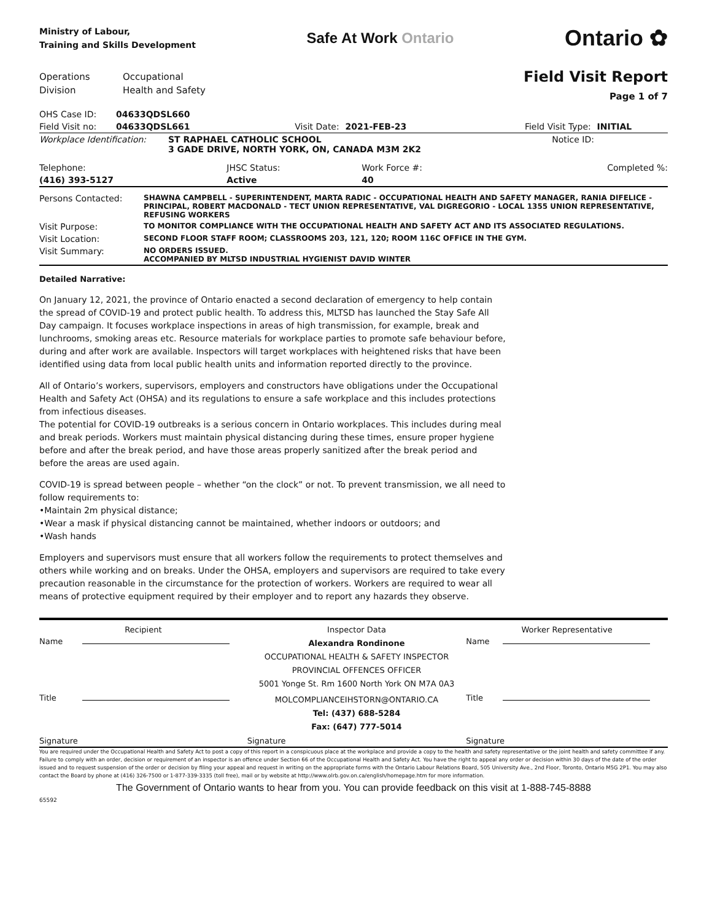Ministry of Labour,
Training and Skills Development
Safe At Work Ontario
Ontario ✿
Operations
Division
Occupational
Health and Safety
Field Visit Report
Page 1 of 7
| OHS Case ID: | 04633QDSL660 | | | | |
| Field Visit no: | 04633QDSL661 | Visit Date: | 2021-FEB-23 | Field Visit Type: | INITIAL |
| Workplace Identification: | ST RAPHAEL CATHOLIC SCHOOL 3 GADE DRIVE, NORTH YORK, ON, CANADA M3M 2K2 | Notice ID: |
| Telephone: | JHSC Status: | Work Force #: | Completed %: |
| (416) 393-5127 | Active | 40 | |
| Persons Contacted: | SHAWNA CAMPBELL - SUPERINTENDENT, MARTA RADIC - OCCUPATIONAL HEALTH AND SAFETY MANAGER, RANIA DIFELICE - PRINCIPAL, ROBERT MACDONALD - TECT UNION REPRESENTATIVE, VAL DIGREGORIO - LOCAL 1355 UNION REPRESENTATIVE, REFUSING WORKERS |
| Visit Purpose: | TO MONITOR COMPLIANCE WITH THE OCCUPATIONAL HEALTH AND SAFETY ACT AND ITS ASSOCIATED REGULATIONS. |
| Visit Location: | SECOND FLOOR STAFF ROOM; CLASSROOMS 203, 121, 120; ROOM 116C OFFICE IN THE GYM. |
| Visit Summary: | NO ORDERS ISSUED. ACCOMPANIED BY MLTSD INDUSTRIAL HYGIENIST DAVID WINTER |
Detailed Narrative:
On January 12, 2021, the province of Ontario enacted a second declaration of emergency to help contain the spread of COVID-19 and protect public health. To address this, MLTSD has launched the Stay Safe All Day campaign. It focuses workplace inspections in areas of high transmission, for example, break and lunchrooms, smoking areas etc. Resource materials for workplace parties to promote safe behaviour before, during and after work are available. Inspectors will target workplaces with heightened risks that have been identified using data from local public health units and information reported directly to the province.
All of Ontario’s workers, supervisors, employers and constructors have obligations under the Occupational Health and Safety Act (OHSA) and its regulations to ensure a safe workplace and this includes protections from infectious diseases.
The potential for COVID-19 outbreaks is a serious concern in Ontario workplaces. This includes during meal and break periods. Workers must maintain physical distancing during these times, ensure proper hygiene before and after the break period, and have those areas properly sanitized after the break period and before the areas are used again.
COVID-19 is spread between people – whether “on the clock” or not. To prevent transmission, we all need to follow requirements to:
•Maintain 2m physical distance;
•Wear a mask if physical distancing cannot be maintained, whether indoors or outdoors; and
•Wash hands
Employers and supervisors must ensure that all workers follow the requirements to protect themselves and others while working and on breaks. Under the OHSA, employers and supervisors are required to take every precaution reasonable in the circumstance for the protection of workers. Workers are required to wear all means of protective equipment required by their employer and to report any hazards they observe.
| Recipient | | Inspector Data | Worker Representative | |
| Name | | Alexandra Rondinone OCCUPATIONAL HEALTH & SAFETY INSPECTOR PROVINCIAL OFFENCES OFFICER 5001 Yonge St. Rm 1600 North York ON M7A 0A3 | Name | |
| Title | | MOLCOMPLIANCEIHSTORN@ONTARIO.CA Tel: (437) 688-5284 Fax: (647) 777-5014 | Title | |
| Signature | | Signature | Signature | |
You are required under the Occupational Health and Safety Act to post a copy of this report in a conspicuous place at the workplace and provide a copy to the health and safety representative or the joint health and safety committee if any. Failure to comply with an order, decision or requirement of an inspector is an offence under Section 66 of the Occupational Health and Safety Act. You have the right to appeal any order or decision within 30 days of the date of the order issued and to request suspension of the order or decision by filing your appeal and request in writing on the appropriate forms with the Ontario Labour Relations Board, 505 University Ave., 2nd Floor, Toronto, Ontario M5G 2P1. You may also contact the Board by phone at (416) 326-7500 or 1-877-339-3335 (toll free), mail or by website at http://www.olrb.gov.on.ca/english/homepage.htm for more information.
The Government of Ontario wants to hear from you. You can provide feedback on this visit at 1-888-745-8888
65592